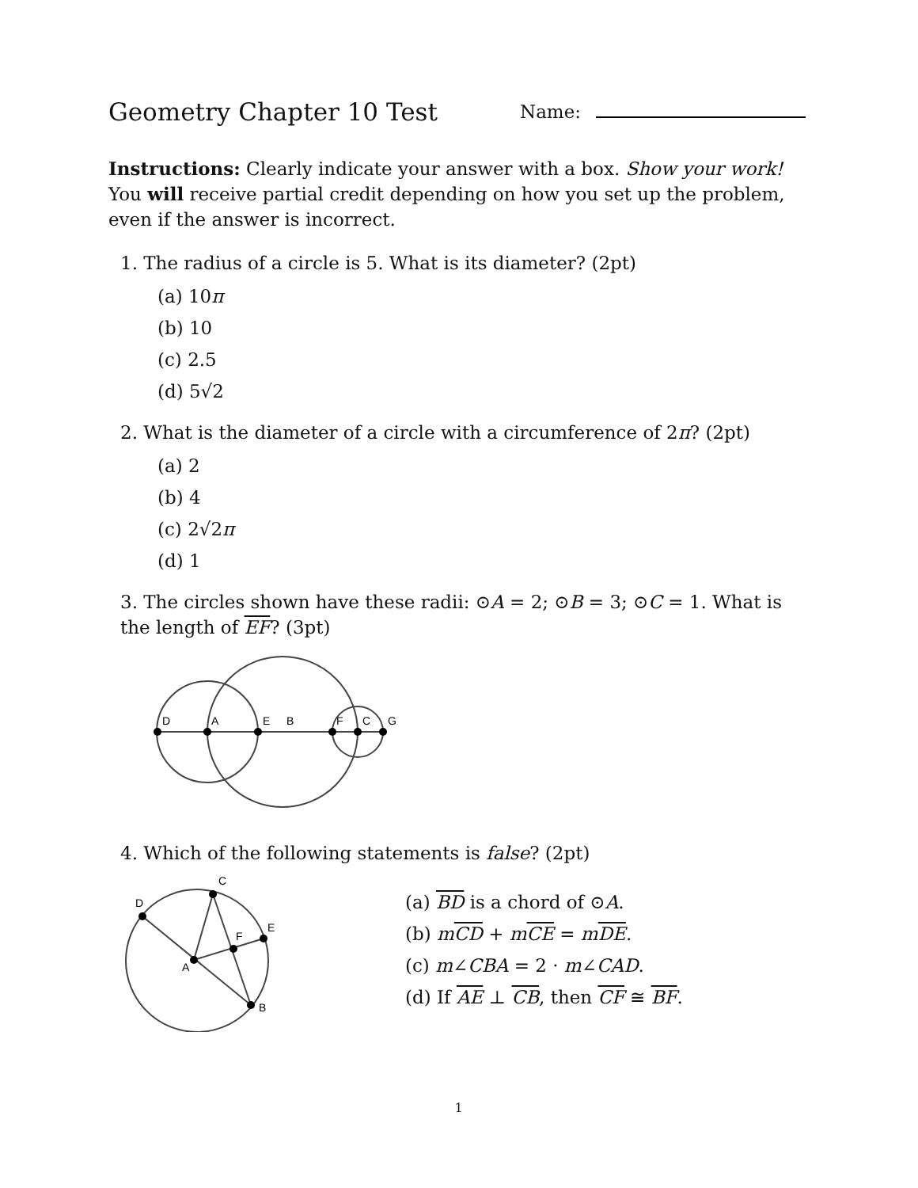Geometry Chapter 10 Test
Name:
Instructions: Clearly indicate your answer with a box. Show your work! You will receive partial credit depending on how you set up the problem, even if the answer is incorrect.
1. The radius of a circle is 5. What is its diameter? (2pt)
(a) 10π
(b) 10
(c) 2.5
(d) 5√2
2. What is the diameter of a circle with a circumference of 2π? (2pt)
(a) 2
(b) 4
(c) 2√2π
(d) 1
3. The circles shown have these radii: ⊙A = 2; ⊙B = 3; ⊙C = 1. What is the length of EF? (3pt)
D
A
E
B
F
C
G
4. Which of the following statements is false? (2pt)
D
C
E
F
A
B
(a) BD is a chord of ⊙A.
(b) mCD + mCE = mDE.
(c) m∠CBA = 2 · m∠CAD.
(d) If AE ⊥ CB, then CF ≅ BF.
1